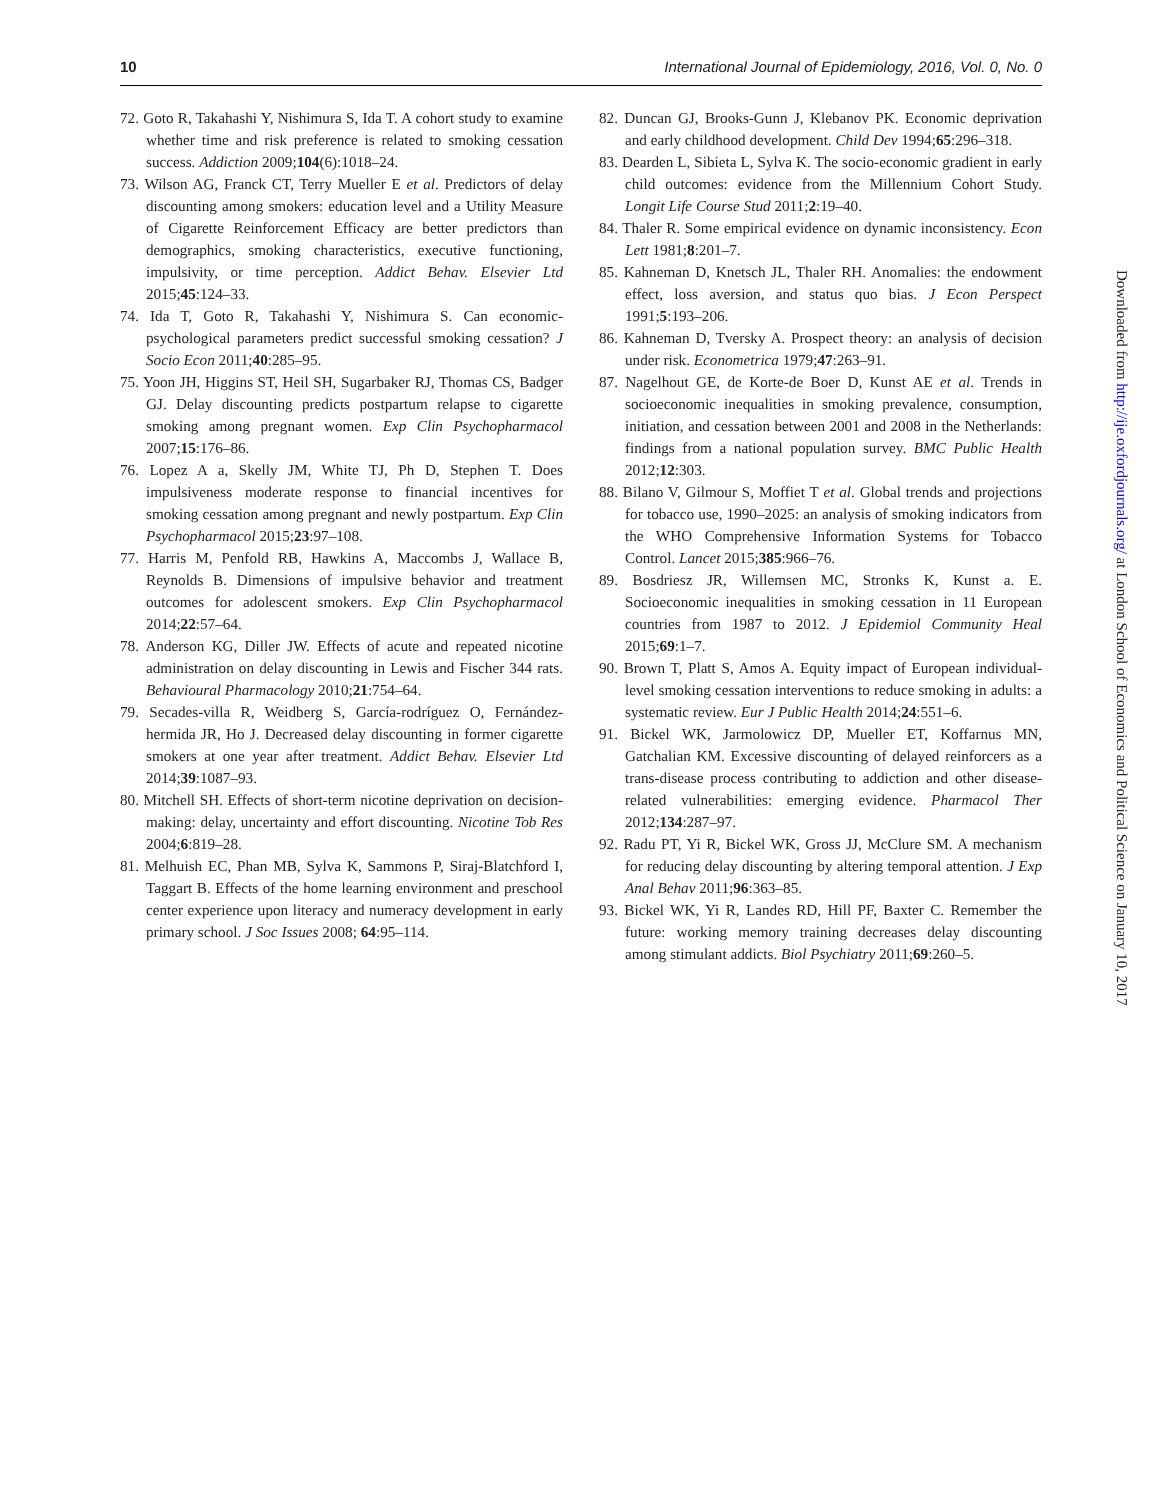10 International Journal of Epidemiology, 2016, Vol. 0, No. 0
72. Goto R, Takahashi Y, Nishimura S, Ida T. A cohort study to examine whether time and risk preference is related to smoking cessation success. Addiction 2009;104(6):1018–24.
73. Wilson AG, Franck CT, Terry Mueller E et al. Predictors of delay discounting among smokers: education level and a Utility Measure of Cigarette Reinforcement Efficacy are better predictors than demographics, smoking characteristics, executive functioning, impulsivity, or time perception. Addict Behav. Elsevier Ltd 2015;45:124–33.
74. Ida T, Goto R, Takahashi Y, Nishimura S. Can economic-psychological parameters predict successful smoking cessation? J Socio Econ 2011;40:285–95.
75. Yoon JH, Higgins ST, Heil SH, Sugarbaker RJ, Thomas CS, Badger GJ. Delay discounting predicts postpartum relapse to cigarette smoking among pregnant women. Exp Clin Psychopharmacol 2007;15:176–86.
76. Lopez A a, Skelly JM, White TJ, Ph D, Stephen T. Does impulsiveness moderate response to financial incentives for smoking cessation among pregnant and newly postpartum. Exp Clin Psychopharmacol 2015;23:97–108.
77. Harris M, Penfold RB, Hawkins A, Maccombs J, Wallace B, Reynolds B. Dimensions of impulsive behavior and treatment outcomes for adolescent smokers. Exp Clin Psychopharmacol 2014;22:57–64.
78. Anderson KG, Diller JW. Effects of acute and repeated nicotine administration on delay discounting in Lewis and Fischer 344 rats. Behavioural Pharmacology 2010;21:754–64.
79. Secades-villa R, Weidberg S, García-rodríguez O, Fernández-hermida JR, Ho J. Decreased delay discounting in former cigarette smokers at one year after treatment. Addict Behav. Elsevier Ltd 2014;39:1087–93.
80. Mitchell SH. Effects of short-term nicotine deprivation on decision-making: delay, uncertainty and effort discounting. Nicotine Tob Res 2004;6:819–28.
81. Melhuish EC, Phan MB, Sylva K, Sammons P, Siraj-Blatchford I, Taggart B. Effects of the home learning environment and preschool center experience upon literacy and numeracy development in early primary school. J Soc Issues 2008; 64:95–114.
82. Duncan GJ, Brooks-Gunn J, Klebanov PK. Economic deprivation and early childhood development. Child Dev 1994;65:296–318.
83. Dearden L, Sibieta L, Sylva K. The socio-economic gradient in early child outcomes: evidence from the Millennium Cohort Study. Longit Life Course Stud 2011;2:19–40.
84. Thaler R. Some empirical evidence on dynamic inconsistency. Econ Lett 1981;8:201–7.
85. Kahneman D, Knetsch JL, Thaler RH. Anomalies: the endowment effect, loss aversion, and status quo bias. J Econ Perspect 1991;5:193–206.
86. Kahneman D, Tversky A. Prospect theory: an analysis of decision under risk. Econometrica 1979;47:263–91.
87. Nagelhout GE, de Korte-de Boer D, Kunst AE et al. Trends in socioeconomic inequalities in smoking prevalence, consumption, initiation, and cessation between 2001 and 2008 in the Netherlands: findings from a national population survey. BMC Public Health 2012;12:303.
88. Bilano V, Gilmour S, Moffiet T et al. Global trends and projections for tobacco use, 1990–2025: an analysis of smoking indicators from the WHO Comprehensive Information Systems for Tobacco Control. Lancet 2015;385:966–76.
89. Bosdriesz JR, Willemsen MC, Stronks K, Kunst a. E. Socioeconomic inequalities in smoking cessation in 11 European countries from 1987 to 2012. J Epidemiol Community Heal 2015;69:1–7.
90. Brown T, Platt S, Amos A. Equity impact of European individual-level smoking cessation interventions to reduce smoking in adults: a systematic review. Eur J Public Health 2014;24:551–6.
91. Bickel WK, Jarmolowicz DP, Mueller ET, Koffarnus MN, Gatchalian KM. Excessive discounting of delayed reinforcers as a trans-disease process contributing to addiction and other disease-related vulnerabilities: emerging evidence. Pharmacol Ther 2012;134:287–97.
92. Radu PT, Yi R, Bickel WK, Gross JJ, McClure SM. A mechanism for reducing delay discounting by altering temporal attention. J Exp Anal Behav 2011;96:363–85.
93. Bickel WK, Yi R, Landes RD, Hill PF, Baxter C. Remember the future: working memory training decreases delay discounting among stimulant addicts. Biol Psychiatry 2011;69:260–5.
Downloaded from http://ije.oxfordjournals.org/ at London School of Economics and Political Science on January 10, 2017